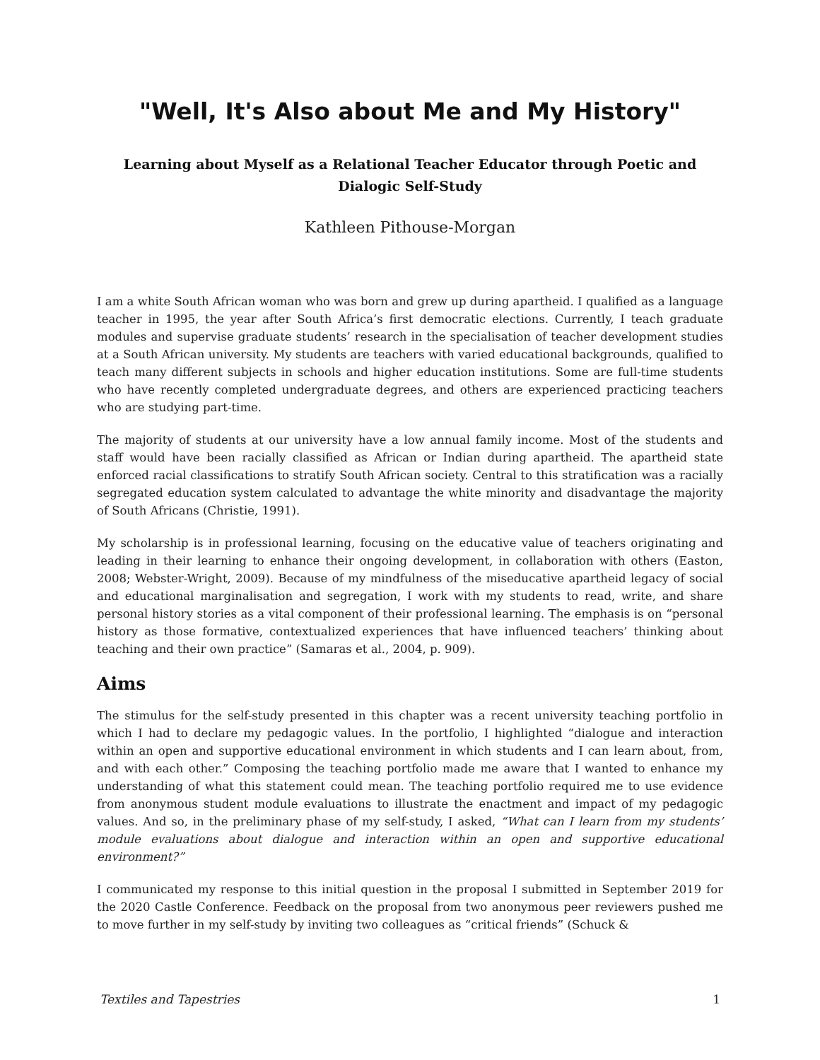"Well, It's Also about Me and My History"
Learning about Myself as a Relational Teacher Educator through Poetic and Dialogic Self-Study
Kathleen Pithouse-Morgan
I am a white South African woman who was born and grew up during apartheid. I qualified as a language teacher in 1995, the year after South Africa’s first democratic elections. Currently, I teach graduate modules and supervise graduate students’ research in the specialisation of teacher development studies at a South African university. My students are teachers with varied educational backgrounds, qualified to teach many different subjects in schools and higher education institutions. Some are full-time students who have recently completed undergraduate degrees, and others are experienced practicing teachers who are studying part-time.
The majority of students at our university have a low annual family income. Most of the students and staff would have been racially classified as African or Indian during apartheid. The apartheid state enforced racial classifications to stratify South African society. Central to this stratification was a racially segregated education system calculated to advantage the white minority and disadvantage the majority of South Africans (Christie, 1991).
My scholarship is in professional learning, focusing on the educative value of teachers originating and leading in their learning to enhance their ongoing development, in collaboration with others (Easton, 2008; Webster-Wright, 2009). Because of my mindfulness of the miseducative apartheid legacy of social and educational marginalisation and segregation, I work with my students to read, write, and share personal history stories as a vital component of their professional learning. The emphasis is on “personal history as those formative, contextualized experiences that have influenced teachers’ thinking about teaching and their own practice” (Samaras et al., 2004, p. 909).
Aims
The stimulus for the self-study presented in this chapter was a recent university teaching portfolio in which I had to declare my pedagogic values. In the portfolio, I highlighted “dialogue and interaction within an open and supportive educational environment in which students and I can learn about, from, and with each other.” Composing the teaching portfolio made me aware that I wanted to enhance my understanding of what this statement could mean. The teaching portfolio required me to use evidence from anonymous student module evaluations to illustrate the enactment and impact of my pedagogic values. And so, in the preliminary phase of my self-study, I asked, “What can I learn from my students’ module evaluations about dialogue and interaction within an open and supportive educational environment?”
I communicated my response to this initial question in the proposal I submitted in September 2019 for the 2020 Castle Conference. Feedback on the proposal from two anonymous peer reviewers pushed me to move further in my self-study by inviting two colleagues as “critical friends” (Schuck &
Textiles and Tapestries 1